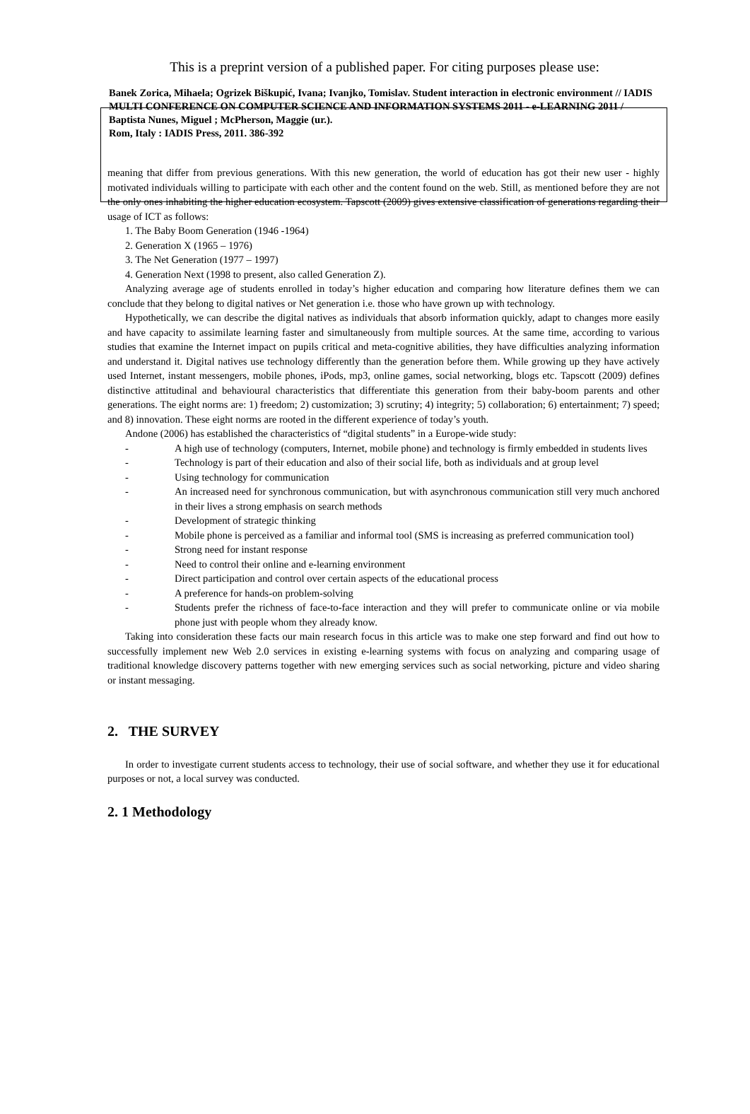This is a preprint version of a published paper. For citing purposes please use:
Banek Zorica, Mihaela; Ogrizek Biškupić, Ivana; Ivanjko, Tomislav. Student interaction in electronic environment // IADIS MULTI CONFERENCE ON COMPUTER SCIENCE AND INFORMATION SYSTEMS 2011 - e-LEARNING 2011 / Baptista Nunes, Miguel ; McPherson, Maggie (ur.).
Rom, Italy : IADIS Press, 2011. 386-392
meaning that differ from previous generations. With this new generation, the world of education has got their new user - highly motivated individuals willing to participate with each other and the content found on the web. Still, as mentioned before they are not the only ones inhabiting the higher education ecosystem. Tapscott (2009) gives extensive classification of generations regarding their usage of ICT as follows:
1. The Baby Boom Generation (1946 -1964)
2. Generation X (1965 – 1976)
3. The Net Generation (1977 – 1997)
4. Generation Next (1998 to present, also called Generation Z).
Analyzing average age of students enrolled in today’s higher education and comparing how literature defines them we can conclude that they belong to digital natives or Net generation i.e. those who have grown up with technology.
Hypothetically, we can describe the digital natives as individuals that absorb information quickly, adapt to changes more easily and have capacity to assimilate learning faster and simultaneously from multiple sources. At the same time, according to various studies that examine the Internet impact on pupils critical and meta-cognitive abilities, they have difficulties analyzing information and understand it. Digital natives use technology differently than the generation before them. While growing up they have actively used Internet, instant messengers, mobile phones, iPods, mp3, online games, social networking, blogs etc. Tapscott (2009) defines distinctive attitudinal and behavioural characteristics that differentiate this generation from their baby-boom parents and other generations. The eight norms are: 1) freedom; 2) customization; 3) scrutiny; 4) integrity; 5) collaboration; 6) entertainment; 7) speed; and 8) innovation. These eight norms are rooted in the different experience of today’s youth.
Andone (2006) has established the characteristics of “digital students” in a Europe-wide study:
- A high use of technology (computers, Internet, mobile phone) and technology is firmly embedded in students lives
- Technology is part of their education and also of their social life, both as individuals and at group level
- Using technology for communication
- An increased need for synchronous communication, but with asynchronous communication still very much anchored in their lives a strong emphasis on search methods
- Development of strategic thinking
- Mobile phone is perceived as a familiar and informal tool (SMS is increasing as preferred communication tool)
- Strong need for instant response
- Need to control their online and e-learning environment
- Direct participation and control over certain aspects of the educational process
- A preference for hands-on problem-solving
- Students prefer the richness of face-to-face interaction and they will prefer to communicate online or via mobile phone just with people whom they already know.
Taking into consideration these facts our main research focus in this article was to make one step forward and find out how to successfully implement new Web 2.0 services in existing e-learning systems with focus on analyzing and comparing usage of traditional knowledge discovery patterns together with new emerging services such as social networking, picture and video sharing or instant messaging.
2. THE SURVEY
In order to investigate current students access to technology, their use of social software, and whether they use it for educational purposes or not, a local survey was conducted.
2. 1 Methodology